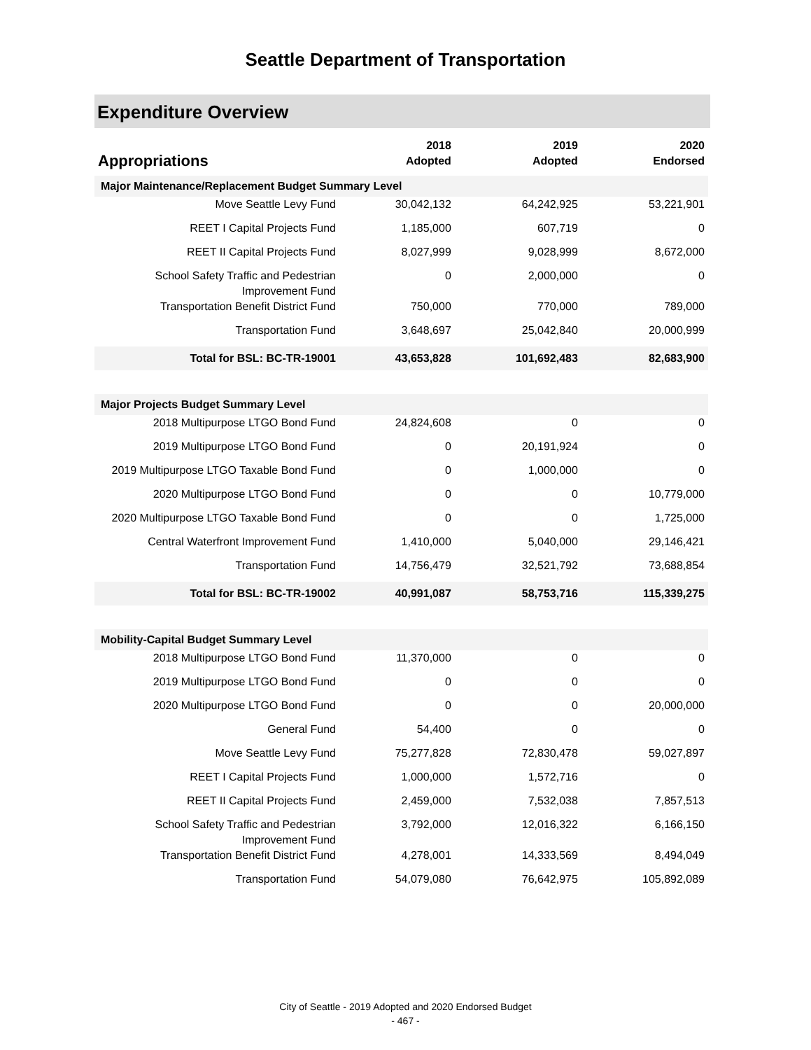Seattle Department of Transportation
Expenditure Overview
| Appropriations | 2018 Adopted | 2019 Adopted | 2020 Endorsed |
| --- | --- | --- | --- |
| Major Maintenance/Replacement Budget Summary Level | | | |
| Move Seattle Levy Fund | 30,042,132 | 64,242,925 | 53,221,901 |
| REET I Capital Projects Fund | 1,185,000 | 607,719 | 0 |
| REET II Capital Projects Fund | 8,027,999 | 9,028,999 | 8,672,000 |
| School Safety Traffic and Pedestrian Improvement Fund | 0 | 2,000,000 | 0 |
| Transportation Benefit District Fund | 750,000 | 770,000 | 789,000 |
| Transportation Fund | 3,648,697 | 25,042,840 | 20,000,999 |
| Total for BSL: BC-TR-19001 | 43,653,828 | 101,692,483 | 82,683,900 |
| Major Projects Budget Summary Level | | | |
| 2018 Multipurpose LTGO Bond Fund | 24,824,608 | 0 | 0 |
| 2019 Multipurpose LTGO Bond Fund | 0 | 20,191,924 | 0 |
| 2019 Multipurpose LTGO Taxable Bond Fund | 0 | 1,000,000 | 0 |
| 2020 Multipurpose LTGO Bond Fund | 0 | 0 | 10,779,000 |
| 2020 Multipurpose LTGO Taxable Bond Fund | 0 | 0 | 1,725,000 |
| Central Waterfront Improvement Fund | 1,410,000 | 5,040,000 | 29,146,421 |
| Transportation Fund | 14,756,479 | 32,521,792 | 73,688,854 |
| Total for BSL: BC-TR-19002 | 40,991,087 | 58,753,716 | 115,339,275 |
| Mobility-Capital Budget Summary Level | | | |
| 2018 Multipurpose LTGO Bond Fund | 11,370,000 | 0 | 0 |
| 2019 Multipurpose LTGO Bond Fund | 0 | 0 | 0 |
| 2020 Multipurpose LTGO Bond Fund | 0 | 0 | 20,000,000 |
| General Fund | 54,400 | 0 | 0 |
| Move Seattle Levy Fund | 75,277,828 | 72,830,478 | 59,027,897 |
| REET I Capital Projects Fund | 1,000,000 | 1,572,716 | 0 |
| REET II Capital Projects Fund | 2,459,000 | 7,532,038 | 7,857,513 |
| School Safety Traffic and Pedestrian Improvement Fund | 3,792,000 | 12,016,322 | 6,166,150 |
| Transportation Benefit District Fund | 4,278,001 | 14,333,569 | 8,494,049 |
| Transportation Fund | 54,079,080 | 76,642,975 | 105,892,089 |
City of Seattle - 2019 Adopted and 2020 Endorsed Budget
- 467 -